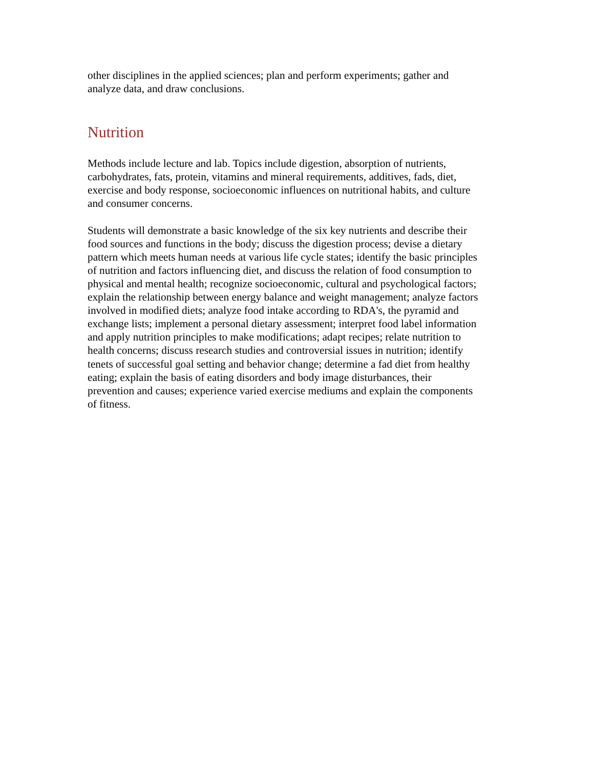other disciplines in the applied sciences; plan and perform experiments; gather and
analyze data, and draw conclusions.
Nutrition
Methods include lecture and lab. Topics include digestion, absorption of nutrients,
carbohydrates, fats, protein, vitamins and mineral requirements, additives, fads, diet,
exercise and body response, socioeconomic influences on nutritional habits, and culture
and consumer concerns.
Students will demonstrate a basic knowledge of the six key nutrients and describe their
food sources and functions in the body; discuss the digestion process; devise a dietary
pattern which meets human needs at various life cycle states; identify the basic principles
of nutrition and factors influencing diet, and discuss the relation of food consumption to
physical and mental health; recognize socioeconomic, cultural and psychological factors;
explain the relationship between energy balance and weight management; analyze factors
involved in modified diets; analyze food intake according to RDA's, the pyramid and
exchange lists; implement a personal dietary assessment; interpret food label information
and apply nutrition principles to make modifications; adapt recipes; relate nutrition to
health concerns; discuss research studies and controversial issues in nutrition; identify
tenets of successful goal setting and behavior change; determine a fad diet from healthy
eating; explain the basis of eating disorders and body image disturbances, their
prevention and causes; experience varied exercise mediums and explain the components
of fitness.